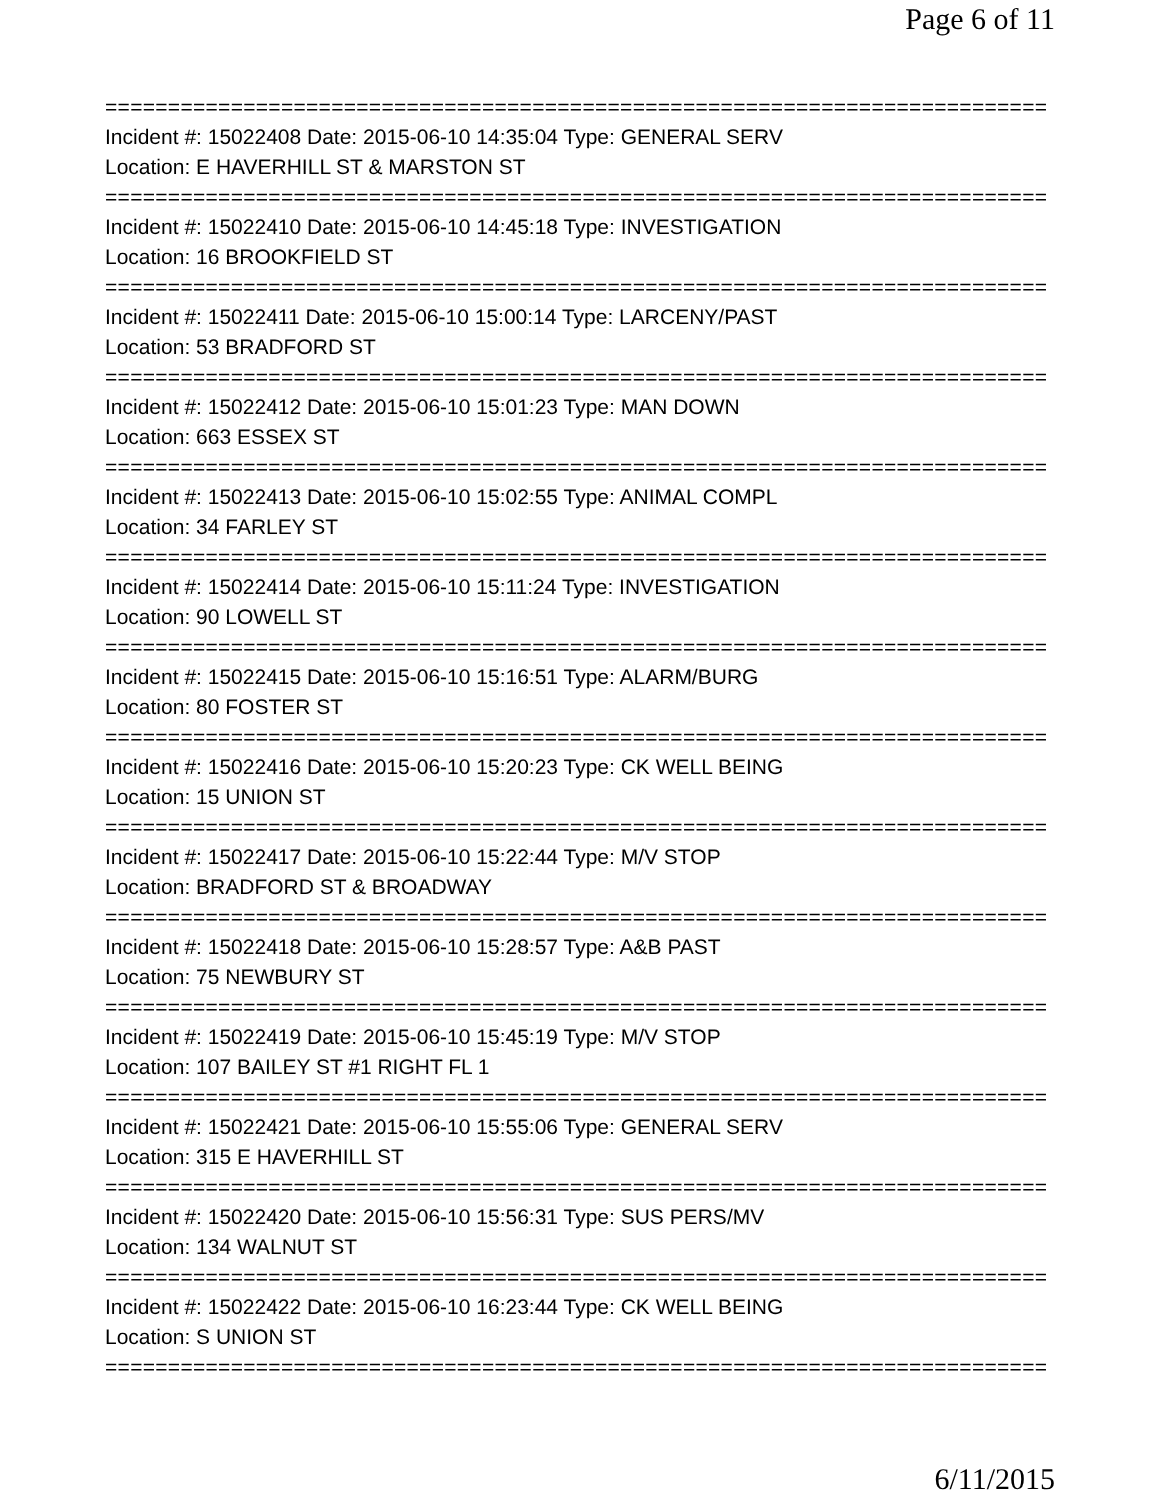Page 6 of 11
===========================================================================
Incident #: 15022408 Date: 2015-06-10 14:35:04 Type: GENERAL SERV
Location: E HAVERHILL ST & MARSTON ST
===========================================================================
Incident #: 15022410 Date: 2015-06-10 14:45:18 Type: INVESTIGATION
Location: 16 BROOKFIELD ST
===========================================================================
Incident #: 15022411 Date: 2015-06-10 15:00:14 Type: LARCENY/PAST
Location: 53 BRADFORD ST
===========================================================================
Incident #: 15022412 Date: 2015-06-10 15:01:23 Type: MAN DOWN
Location: 663 ESSEX ST
===========================================================================
Incident #: 15022413 Date: 2015-06-10 15:02:55 Type: ANIMAL COMPL
Location: 34 FARLEY ST
===========================================================================
Incident #: 15022414 Date: 2015-06-10 15:11:24 Type: INVESTIGATION
Location: 90 LOWELL ST
===========================================================================
Incident #: 15022415 Date: 2015-06-10 15:16:51 Type: ALARM/BURG
Location: 80 FOSTER ST
===========================================================================
Incident #: 15022416 Date: 2015-06-10 15:20:23 Type: CK WELL BEING
Location: 15 UNION ST
===========================================================================
Incident #: 15022417 Date: 2015-06-10 15:22:44 Type: M/V STOP
Location: BRADFORD ST & BROADWAY
===========================================================================
Incident #: 15022418 Date: 2015-06-10 15:28:57 Type: A&B PAST
Location: 75 NEWBURY ST
===========================================================================
Incident #: 15022419 Date: 2015-06-10 15:45:19 Type: M/V STOP
Location: 107 BAILEY ST #1 RIGHT FL 1
===========================================================================
Incident #: 15022421 Date: 2015-06-10 15:55:06 Type: GENERAL SERV
Location: 315 E HAVERHILL ST
===========================================================================
Incident #: 15022420 Date: 2015-06-10 15:56:31 Type: SUS PERS/MV
Location: 134 WALNUT ST
===========================================================================
Incident #: 15022422 Date: 2015-06-10 16:23:44 Type: CK WELL BEING
Location: S UNION ST
===========================================================================
6/11/2015